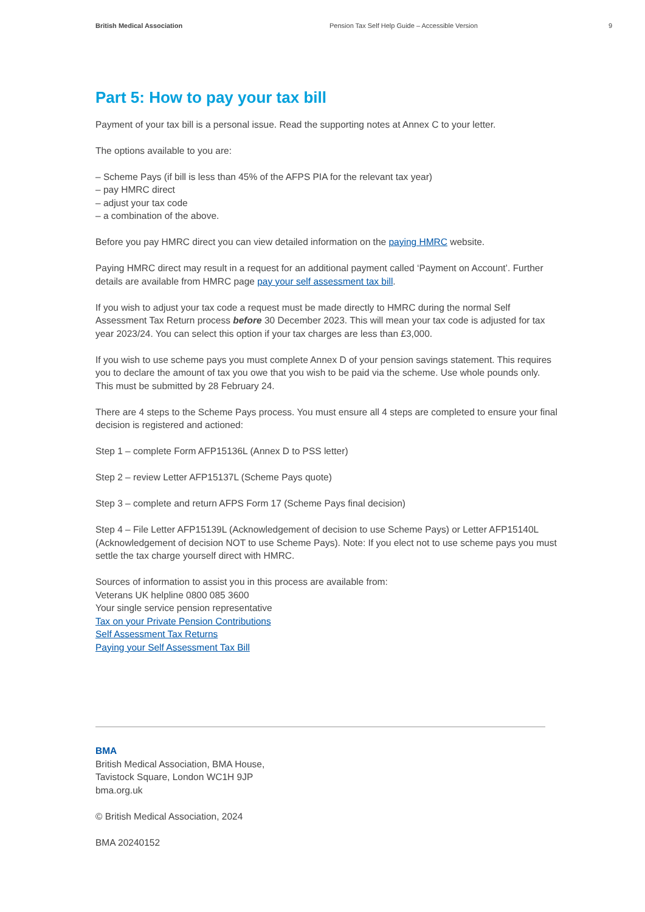British Medical Association Pension Tax Self Help Guide – Accessible Version 9
Part 5: How to pay your tax bill
Payment of your tax bill is a personal issue. Read the supporting notes at Annex C to your letter.
The options available to you are:
– Scheme Pays (if bill is less than 45% of the AFPS PIA for the relevant tax year)
– pay HMRC direct
– adjust your tax code
– a combination of the above.
Before you pay HMRC direct you can view detailed information on the paying HMRC website.
Paying HMRC direct may result in a request for an additional payment called ‘Payment on Account’. Further details are available from HMRC page pay your self assessment tax bill.
If you wish to adjust your tax code a request must be made directly to HMRC during the normal Self Assessment Tax Return process before 30 December 2023. This will mean your tax code is adjusted for tax year 2023/24. You can select this option if your tax charges are less than £3,000.
If you wish to use scheme pays you must complete Annex D of your pension savings statement. This requires you to declare the amount of tax you owe that you wish to be paid via the scheme. Use whole pounds only. This must be submitted by 28 February 24.
There are 4 steps to the Scheme Pays process. You must ensure all 4 steps are completed to ensure your final decision is registered and actioned:
Step 1 – complete Form AFP15136L (Annex D to PSS letter)
Step 2 – review Letter AFP15137L (Scheme Pays quote)
Step 3 – complete and return AFPS Form 17 (Scheme Pays final decision)
Step 4 – File Letter AFP15139L (Acknowledgement of decision to use Scheme Pays) or Letter AFP15140L (Acknowledgement of decision NOT to use Scheme Pays). Note: If you elect not to use scheme pays you must settle the tax charge yourself direct with HMRC.
Sources of information to assist you in this process are available from:
Veterans UK helpline 0800 085 3600
Your single service pension representative
Tax on your Private Pension Contributions
Self Assessment Tax Returns
Paying your Self Assessment Tax Bill
BMA
British Medical Association, BMA House,
Tavistock Square, London WC1H 9JP
bma.org.uk
© British Medical Association, 2024
BMA 20240152